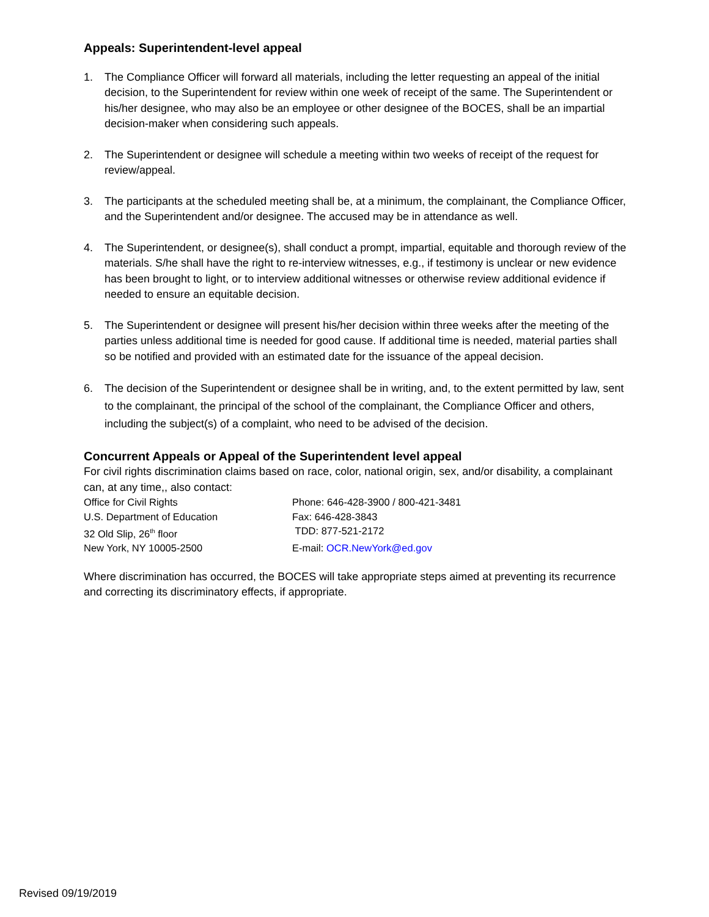Appeals: Superintendent-level appeal
1. The Compliance Officer will forward all materials, including the letter requesting an appeal of the initial decision, to the Superintendent for review within one week of receipt of the same. The Superintendent or his/her designee, who may also be an employee or other designee of the BOCES, shall be an impartial decision-maker when considering such appeals.
2. The Superintendent or designee will schedule a meeting within two weeks of receipt of the request for review/appeal.
3. The participants at the scheduled meeting shall be, at a minimum, the complainant, the Compliance Officer, and the Superintendent and/or designee. The accused may be in attendance as well.
4. The Superintendent, or designee(s), shall conduct a prompt, impartial, equitable and thorough review of the materials. S/he shall have the right to re-interview witnesses, e.g., if testimony is unclear or new evidence has been brought to light, or to interview additional witnesses or otherwise review additional evidence if needed to ensure an equitable decision.
5. The Superintendent or designee will present his/her decision within three weeks after the meeting of the parties unless additional time is needed for good cause. If additional time is needed, material parties shall so be notified and provided with an estimated date for the issuance of the appeal decision.
6. The decision of the Superintendent or designee shall be in writing, and, to the extent permitted by law, sent to the complainant, the principal of the school of the complainant, the Compliance Officer and others, including the subject(s) of a complaint, who need to be advised of the decision.
Concurrent Appeals or Appeal of the Superintendent level appeal
For civil rights discrimination claims based on race, color, national origin, sex, and/or disability, a complainant can, at any time,, also contact:
| Office for Civil Rights | Phone: 646-428-3900 / 800-421-3481 |
| U.S. Department of Education | Fax: 646-428-3843 |
| 32 Old Slip, 26<sup>th</sup> floor | TDD: 877-521-2172 |
| New York, NY 10005-2500 | E-mail: OCR.NewYork@ed.gov |
Where discrimination has occurred, the BOCES will take appropriate steps aimed at preventing its recurrence and correcting its discriminatory effects, if appropriate.
Revised 09/19/2019